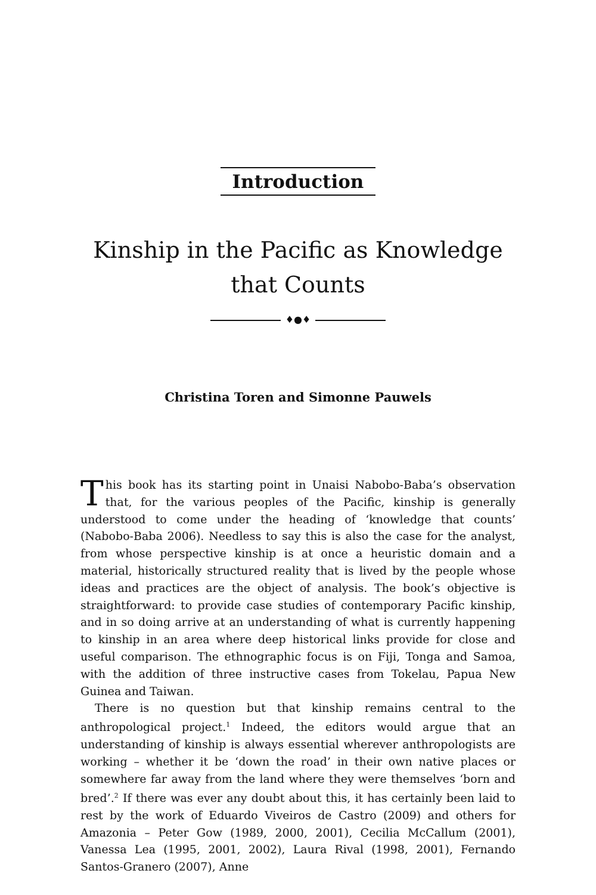Introduction
Kinship in the Pacific as Knowledge
that Counts
♦●♦
Christina Toren and Simonne Pauwels
This book has its starting point in Unaisi Nabobo-Baba’s observation that, for the various peoples of the Pacific, kinship is generally understood to come under the heading of ‘knowledge that counts’ (Nabobo-Baba 2006). Needless to say this is also the case for the analyst, from whose perspective kinship is at once a heuristic domain and a material, historically structured reality that is lived by the people whose ideas and practices are the object of analysis. The book’s objective is straightforward: to provide case studies of contemporary Pacific kinship, and in so doing arrive at an understanding of what is currently happening to kinship in an area where deep historical links provide for close and useful comparison. The ethnographic focus is on Fiji, Tonga and Samoa, with the addition of three instructive cases from Tokelau, Papua New Guinea and Taiwan.
There is no question but that kinship remains central to the anthropological project.<sup>1</sup> Indeed, the editors would argue that an understanding of kinship is always essential wherever anthropologists are working – whether it be ‘down the road’ in their own native places or somewhere far away from the land where they were themselves ‘born and bred’.<sup>2</sup> If there was ever any doubt about this, it has certainly been laid to rest by the work of Eduardo Viveiros de Castro (2009) and others for Amazonia – Peter Gow (1989, 2000, 2001), Cecilia McCallum (2001), Vanessa Lea (1995, 2001, 2002), Laura Rival (1998, 2001), Fernando Santos-Granero (2007), Anne